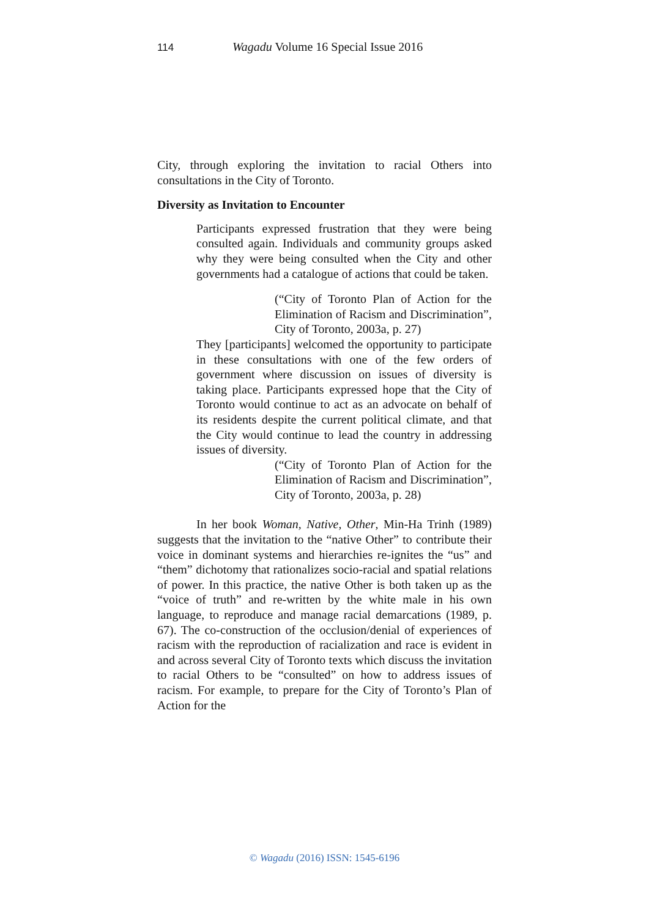114 Wagadu Volume 16 Special Issue 2016
City, through exploring the invitation to racial Others into consultations in the City of Toronto.
Diversity as Invitation to Encounter
Participants expressed frustration that they were being consulted again. Individuals and community groups asked why they were being consulted when the City and other governments had a catalogue of actions that could be taken.
(“City of Toronto Plan of Action for the Elimination of Racism and Discrimination”, City of Toronto, 2003a, p. 27)
They [participants] welcomed the opportunity to participate in these consultations with one of the few orders of government where discussion on issues of diversity is taking place. Participants expressed hope that the City of Toronto would continue to act as an advocate on behalf of its residents despite the current political climate, and that the City would continue to lead the country in addressing issues of diversity.
(“City of Toronto Plan of Action for the Elimination of Racism and Discrimination”, City of Toronto, 2003a, p. 28)
In her book Woman, Native, Other, Min-Ha Trinh (1989) suggests that the invitation to the “native Other” to contribute their voice in dominant systems and hierarchies re-ignites the “us” and “them” dichotomy that rationalizes socio-racial and spatial relations of power. In this practice, the native Other is both taken up as the “voice of truth” and re-written by the white male in his own language, to reproduce and manage racial demarcations (1989, p. 67). The co-construction of the occlusion/denial of experiences of racism with the reproduction of racialization and race is evident in and across several City of Toronto texts which discuss the invitation to racial Others to be “consulted” on how to address issues of racism. For example, to prepare for the City of Toronto’s Plan of Action for the
© Wagadu (2016) ISSN: 1545-6196